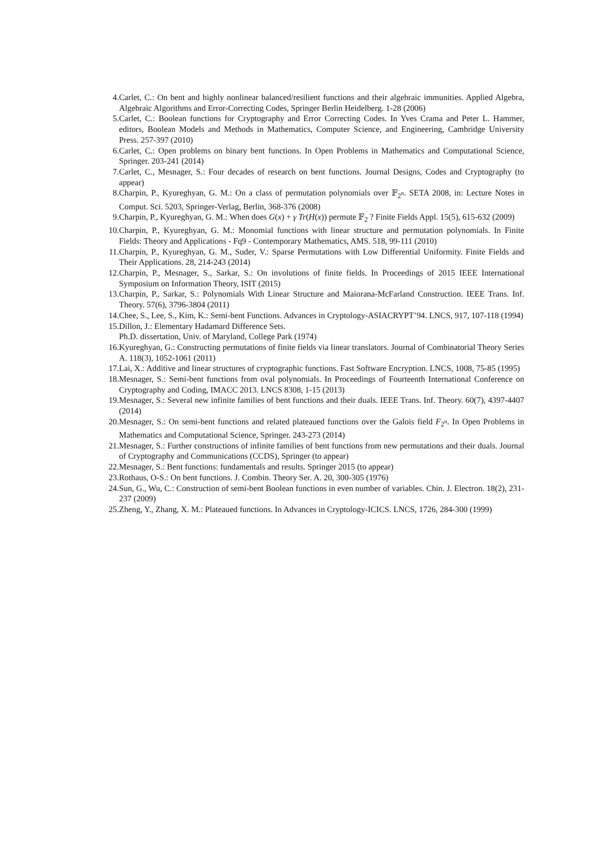4. Carlet, C.: On bent and highly nonlinear balanced/resilient functions and their algebraic immunities. Applied Algebra, Algebraic Algorithms and Error-Correcting Codes, Springer Berlin Heidelberg. 1-28 (2006)
5. Carlet, C.: Boolean functions for Cryptography and Error Correcting Codes. In Yves Crama and Peter L. Hammer, editors, Boolean Models and Methods in Mathematics, Computer Science, and Engineering, Cambridge University Press. 257-397 (2010)
6. Carlet, C.: Open problems on binary bent functions. In Open Problems in Mathematics and Computational Science, Springer. 203-241 (2014)
7. Carlet, C., Mesnager, S.: Four decades of research on bent functions. Journal Designs, Codes and Cryptography (to appear)
8. Charpin, P., Kyureghyan, G. M.: On a class of permutation polynomials over 𝔽<sub>2<sup>n</sup></sub>. SETA 2008, in: Lecture Notes in Comput. Sci. 5203, Springer-Verlag, Berlin, 368-376 (2008)
9. Charpin, P., Kyureghyan, G. M.: When does G(x) + γ Tr(H(x)) permute 𝔽<sub>2</sub> ? Finite Fields Appl. 15(5), 615-632 (2009)
10. Charpin, P., Kyureghyan, G. M.: Monomial functions with linear structure and permutation polynomials. In Finite Fields: Theory and Applications - Fq9 - Contemporary Mathematics, AMS. 518, 99-111 (2010)
11. Charpin, P., Kyureghyan, G. M., Suder, V.: Sparse Permutations with Low Differential Uniformity. Finite Fields and Their Applications. 28, 214-243 (2014)
12. Charpin, P., Mesnager, S., Sarkar, S.: On involutions of finite fields. In Proceedings of 2015 IEEE International Symposium on Information Theory, ISIT (2015)
13. Charpin, P., Sarkar, S.: Polynomials With Linear Structure and Maiorana-McFarland Construction. IEEE Trans. Inf. Theory. 57(6), 3796-3804 (2011)
14. Chee, S., Lee, S., Kim, K.: Semi-bent Functions. Advances in Cryptology-ASIACRYPT’94. LNCS, 917, 107-118 (1994)
15. Dillon, J.: Elementary Hadamard Difference Sets.
Ph.D. dissertation, Univ. of Maryland, College Park (1974)
16. Kyureghyan, G.: Constructing permutations of finite fields via linear translators. Journal of Combinatorial Theory Series A. 118(3), 1052-1061 (2011)
17. Lai, X.: Additive and linear structures of cryptographic functions. Fast Software Encryption. LNCS, 1008, 75-85 (1995)
18. Mesnager, S.: Semi-bent functions from oval polynomials. In Proceedings of Fourteenth International Conference on Cryptography and Coding, IMACC 2013. LNCS 8308, 1-15 (2013)
19. Mesnager, S.: Several new infinite families of bent functions and their duals. IEEE Trans. Inf. Theory. 60(7), 4397-4407 (2014)
20. Mesnager, S.: On semi-bent functions and related plateaued functions over the Galois field F<sub>2<sup>n</sup></sub>. In Open Problems in Mathematics and Computational Science, Springer. 243-273 (2014)
21. Mesnager, S.: Further constructions of infinite families of bent functions from new permutations and their duals. Journal of Cryptography and Communications (CCDS), Springer (to appear)
22. Mesnager, S.: Bent functions: fundamentals and results. Springer 2015 (to appear)
23. Rothaus, O-S.: On bent functions. J. Combin. Theory Ser. A. 20, 300-305 (1976)
24. Sun, G., Wu, C.: Construction of semi-bent Boolean functions in even number of variables. Chin. J. Electron. 18(2), 231-237 (2009)
25. Zheng, Y., Zhang, X. M.: Plateaued functions. In Advances in Cryptology-ICICS. LNCS, 1726, 284-300 (1999)